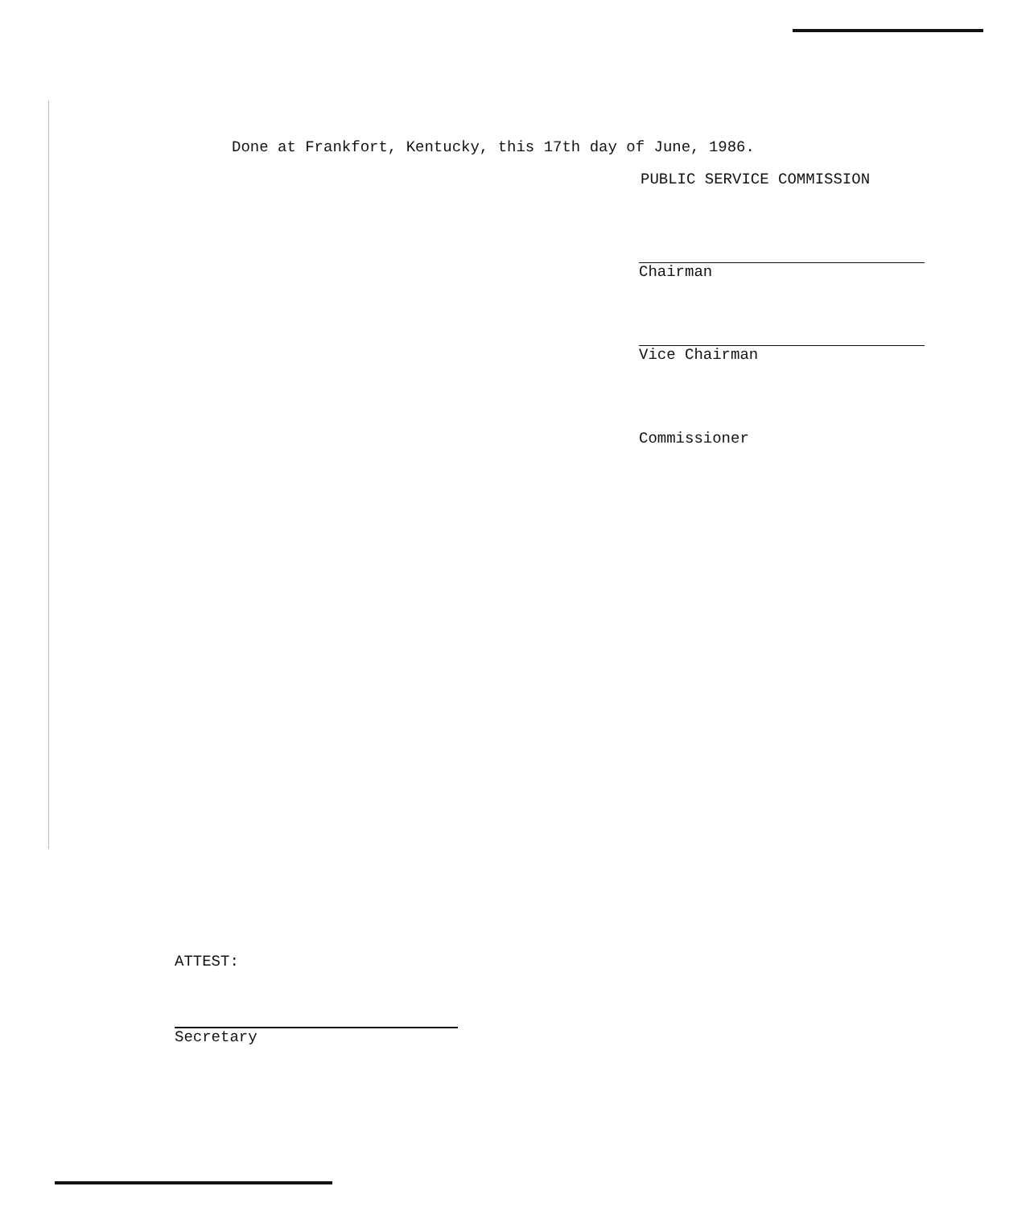Done at Frankfort, Kentucky, this 17th day of June, 1986.
PUBLIC SERVICE COMMISSION
Chairman
Vice Chairman
Commissioner
ATTEST:
Secretary